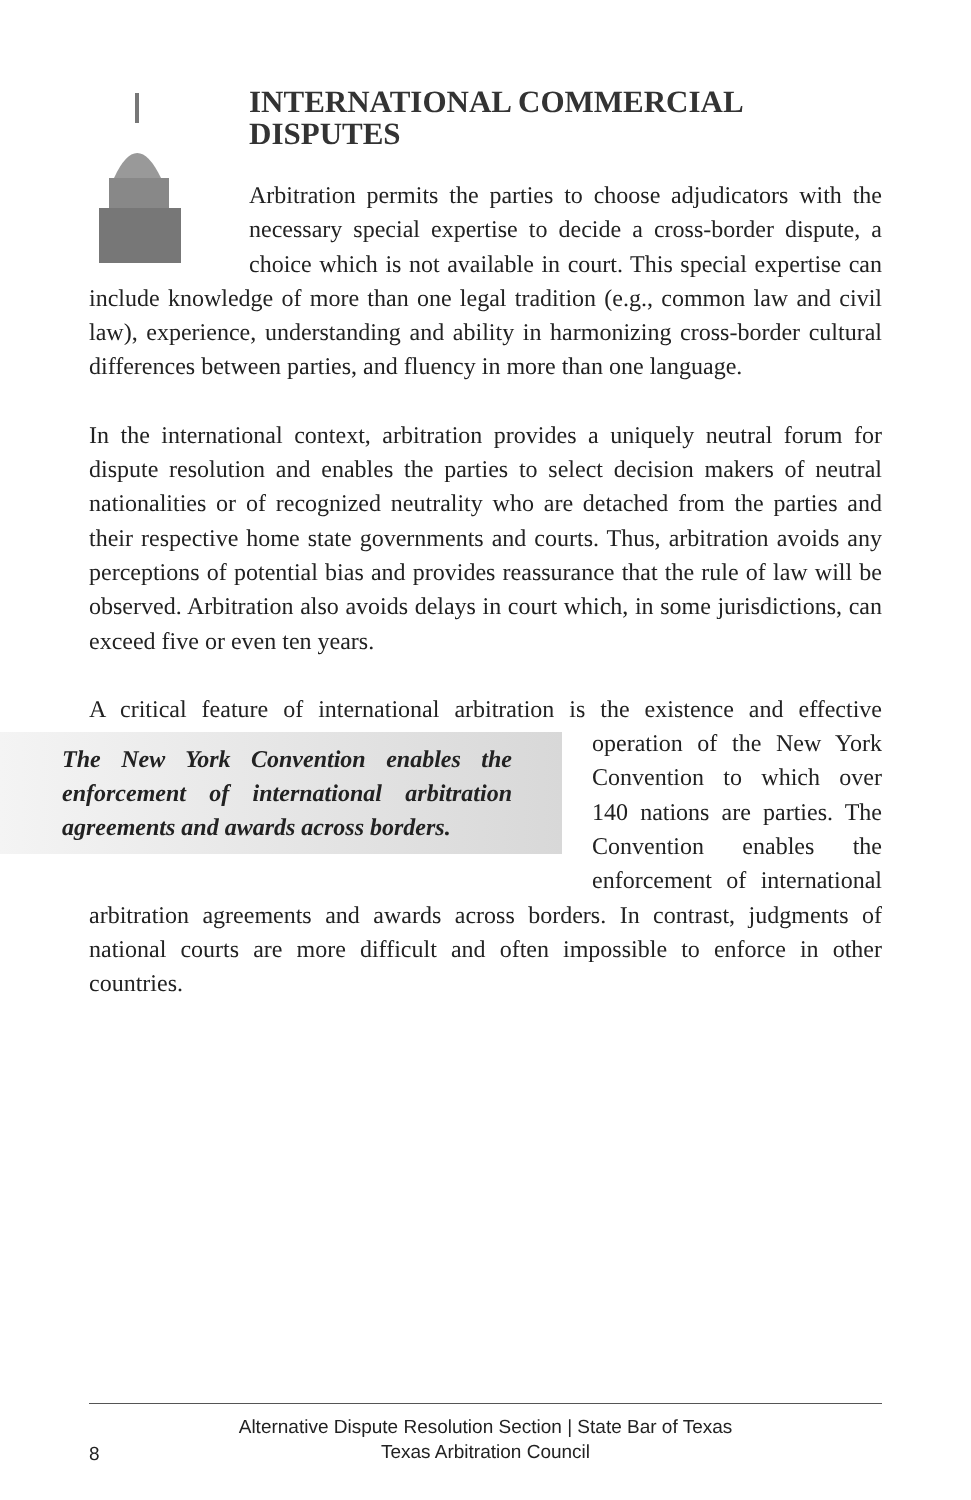INTERNATIONAL COMMERCIAL DISPUTES
Arbitration permits the parties to choose adjudicators with the necessary special expertise to decide a cross-border dispute, a choice which is not available in court. This special expertise can include knowledge of more than one legal tradition (e.g., common law and civil law), experience, understanding and ability in harmonizing cross-border cultural differences between parties, and fluency in more than one language.
In the international context, arbitration provides a uniquely neutral forum for dispute resolution and enables the parties to select decision makers of neutral nationalities or of recognized neutrality who are detached from the parties and their respective home state governments and courts. Thus, arbitration avoids any perceptions of potential bias and provides reassurance that the rule of law will be observed. Arbitration also avoids delays in court which, in some jurisdictions, can exceed five or even ten years.
A critical feature of international arbitration is the existence and effective The New York Convention enables the enforcement of international arbitration agreements and awards across borders. operation of the New York Convention to which over 140 nations are parties. The Convention enables the enforcement of international arbitration agreements and awards across borders. In contrast, judgments of national courts are more difficult and often impossible to enforce in other countries.
8
Alternative Dispute Resolution Section | State Bar of Texas
Texas Arbitration Council